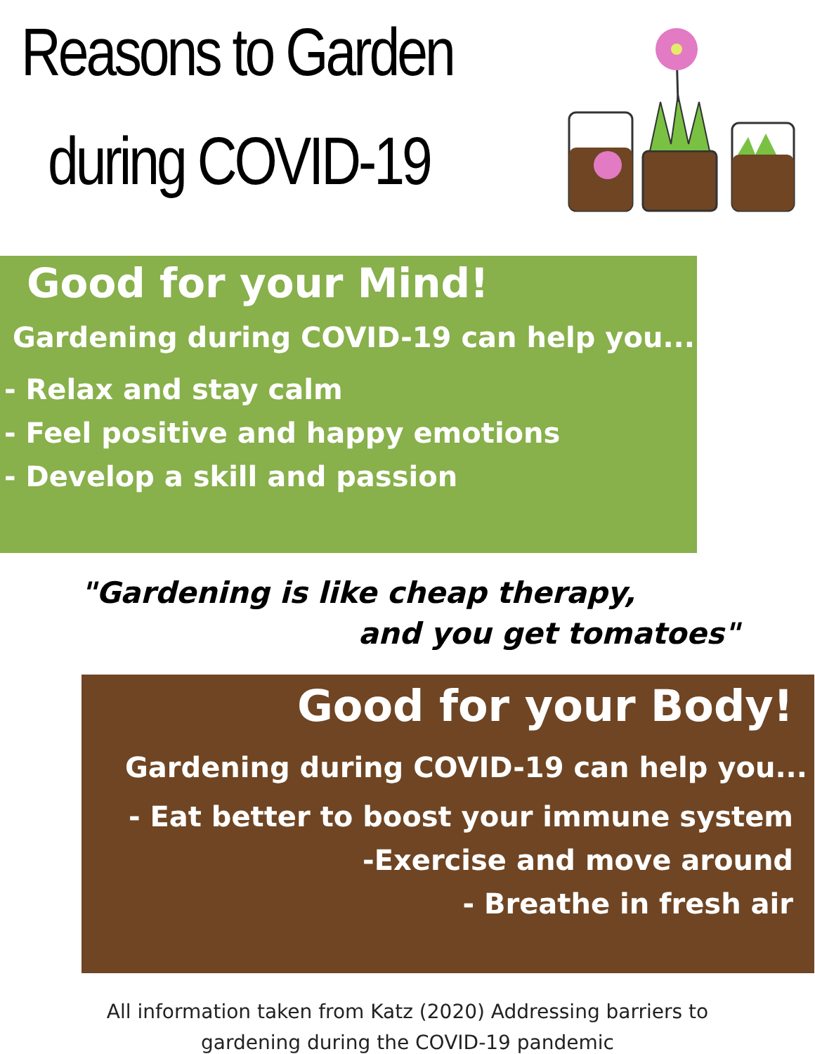Reasons to Garden
during COVID-19
Good for your Mind!
Gardening during COVID-19 can help you...
- Relax and stay calm
- Feel positive and happy emotions
- Develop a skill and passion
"Gardening is like cheap therapy,
and you get tomatoes"
Good for your Body!
Gardening during COVID-19 can help you...
- Eat better to boost your immune system
-Exercise and move around
- Breathe in fresh air
All information taken from Katz (2020) Addressing barriers to
gardening during the COVID-19 pandemic